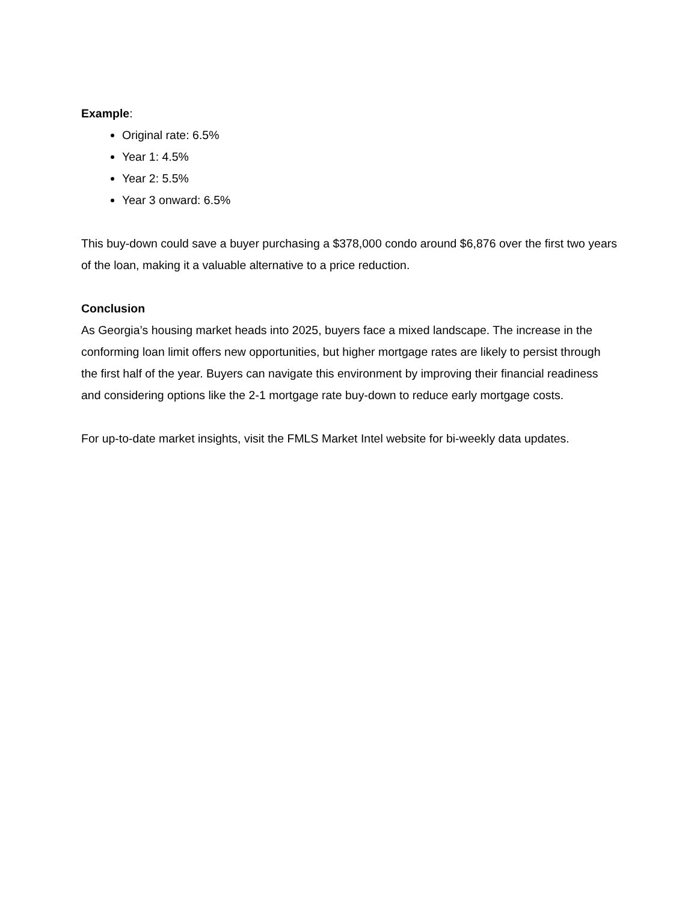Example:
Original rate: 6.5%
Year 1: 4.5%
Year 2: 5.5%
Year 3 onward: 6.5%
This buy-down could save a buyer purchasing a $378,000 condo around $6,876 over the first two years of the loan, making it a valuable alternative to a price reduction.
Conclusion
As Georgia’s housing market heads into 2025, buyers face a mixed landscape. The increase in the conforming loan limit offers new opportunities, but higher mortgage rates are likely to persist through the first half of the year. Buyers can navigate this environment by improving their financial readiness and considering options like the 2-1 mortgage rate buy-down to reduce early mortgage costs.
For up-to-date market insights, visit the FMLS Market Intel website for bi-weekly data updates.